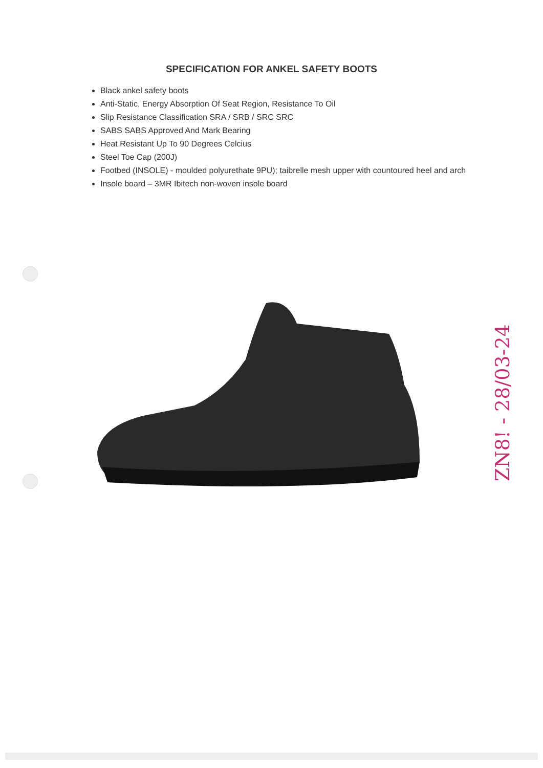SPECIFICATION FOR ANKEL SAFETY BOOTS
Black ankel safety boots
Anti-Static, Energy Absorption Of Seat Region, Resistance To Oil
Slip Resistance Classification SRA / SRB / SRC SRC
SABS SABS Approved And Mark Bearing
Heat Resistant Up To 90 Degrees Celcius
Steel Toe Cap (200J)
Footbed (INSOLE) - moulded polyurethate 9PU); taibrelle mesh upper with countoured heel and arch
Insole board – 3MR Ibitech non-woven insole board
ZN8! - 28/03-24